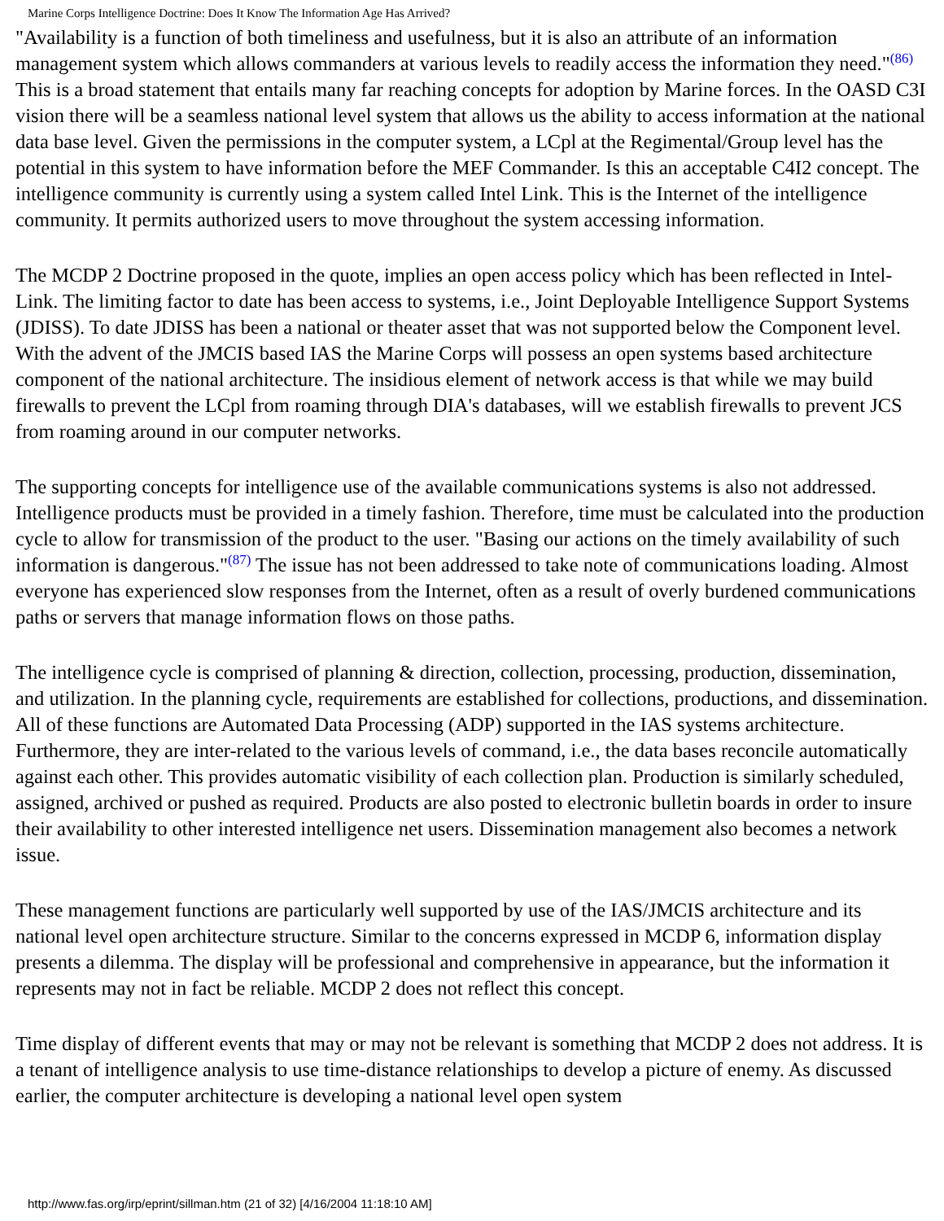Marine Corps Intelligence Doctrine: Does It Know The Information Age Has Arrived?
"Availability is a function of both timeliness and usefulness, but it is also an attribute of an information management system which allows commanders at various levels to readily access the information they need."<sup>(86)</sup> This is a broad statement that entails many far reaching concepts for adoption by Marine forces. In the OASD C3I vision there will be a seamless national level system that allows us the ability to access information at the national data base level. Given the permissions in the computer system, a LCpl at the Regimental/Group level has the potential in this system to have information before the MEF Commander. Is this an acceptable C4I2 concept. The intelligence community is currently using a system called Intel Link. This is the Internet of the intelligence community. It permits authorized users to move throughout the system accessing information.
The MCDP 2 Doctrine proposed in the quote, implies an open access policy which has been reflected in Intel-Link. The limiting factor to date has been access to systems, i.e., Joint Deployable Intelligence Support Systems (JDISS). To date JDISS has been a national or theater asset that was not supported below the Component level. With the advent of the JMCIS based IAS the Marine Corps will possess an open systems based architecture component of the national architecture. The insidious element of network access is that while we may build firewalls to prevent the LCpl from roaming through DIA's databases, will we establish firewalls to prevent JCS from roaming around in our computer networks.
The supporting concepts for intelligence use of the available communications systems is also not addressed. Intelligence products must be provided in a timely fashion. Therefore, time must be calculated into the production cycle to allow for transmission of the product to the user. "Basing our actions on the timely availability of such information is dangerous."<sup>(87)</sup> The issue has not been addressed to take note of communications loading. Almost everyone has experienced slow responses from the Internet, often as a result of overly burdened communications paths or servers that manage information flows on those paths.
The intelligence cycle is comprised of planning & direction, collection, processing, production, dissemination, and utilization. In the planning cycle, requirements are established for collections, productions, and dissemination. All of these functions are Automated Data Processing (ADP) supported in the IAS systems architecture. Furthermore, they are inter-related to the various levels of command, i.e., the data bases reconcile automatically against each other. This provides automatic visibility of each collection plan. Production is similarly scheduled, assigned, archived or pushed as required. Products are also posted to electronic bulletin boards in order to insure their availability to other interested intelligence net users. Dissemination management also becomes a network issue.
These management functions are particularly well supported by use of the IAS/JMCIS architecture and its national level open architecture structure. Similar to the concerns expressed in MCDP 6, information display presents a dilemma. The display will be professional and comprehensive in appearance, but the information it represents may not in fact be reliable. MCDP 2 does not reflect this concept.
Time display of different events that may or may not be relevant is something that MCDP 2 does not address. It is a tenant of intelligence analysis to use time-distance relationships to develop a picture of enemy. As discussed earlier, the computer architecture is developing a national level open system
http://www.fas.org/irp/eprint/sillman.htm (21 of 32) [4/16/2004 11:18:10 AM]